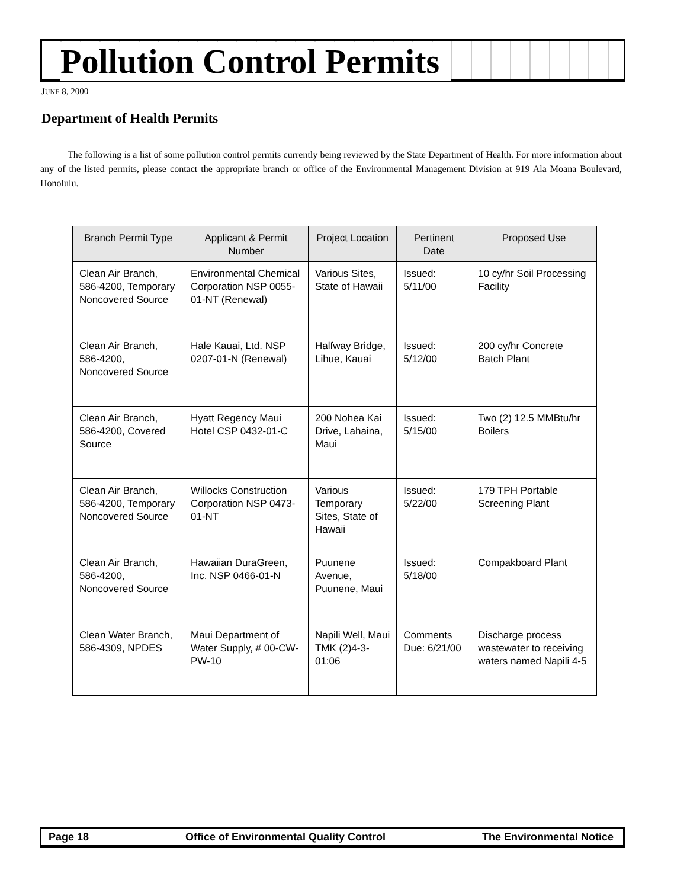Pollution Control Permits
JUNE 8, 2000
Department of Health Permits
The following is a list of some pollution control permits currently being reviewed by the State Department of Health. For more information about any of the listed permits, please contact the appropriate branch or office of the Environmental Management Division at 919 Ala Moana Boulevard, Honolulu.
| Branch Permit Type | Applicant & Permit Number | Project Location | Pertinent Date | Proposed Use |
| --- | --- | --- | --- | --- |
| Clean Air Branch, 586-4200, Temporary Noncovered Source | Environmental Chemical Corporation NSP 0055-01-NT (Renewal) | Various Sites, State of Hawaii | Issued: 5/11/00 | 10 cy/hr Soil Processing Facility |
| Clean Air Branch, 586-4200, Noncovered Source | Hale Kauai, Ltd. NSP 0207-01-N (Renewal) | Halfway Bridge, Lihue, Kauai | Issued: 5/12/00 | 200 cy/hr Concrete Batch Plant |
| Clean Air Branch, 586-4200, Covered Source | Hyatt Regency Maui Hotel CSP 0432-01-C | 200 Nohea Kai Drive, Lahaina, Maui | Issued: 5/15/00 | Two (2) 12.5 MMBtu/hr Boilers |
| Clean Air Branch, 586-4200, Temporary Noncovered Source | Willocks Construction Corporation NSP 0473-01-NT | Various Temporary Sites, State of Hawaii | Issued: 5/22/00 | 179 TPH Portable Screening Plant |
| Clean Air Branch, 586-4200, Noncovered Source | Hawaiian DuraGreen, Inc. NSP 0466-01-N | Puunene Avenue, Puunene, Maui | Issued: 5/18/00 | Compakboard Plant |
| Clean Water Branch, 586-4309, NPDES | Maui Department of Water Supply, # 00-CW-PW-10 | Napili Well, Maui TMK (2)4-3-01:06 | Comments Due: 6/21/00 | Discharge process wastewater to receiving waters named Napili 4-5 |
Page 18 Office of Environmental Quality Control The Environmental Notice